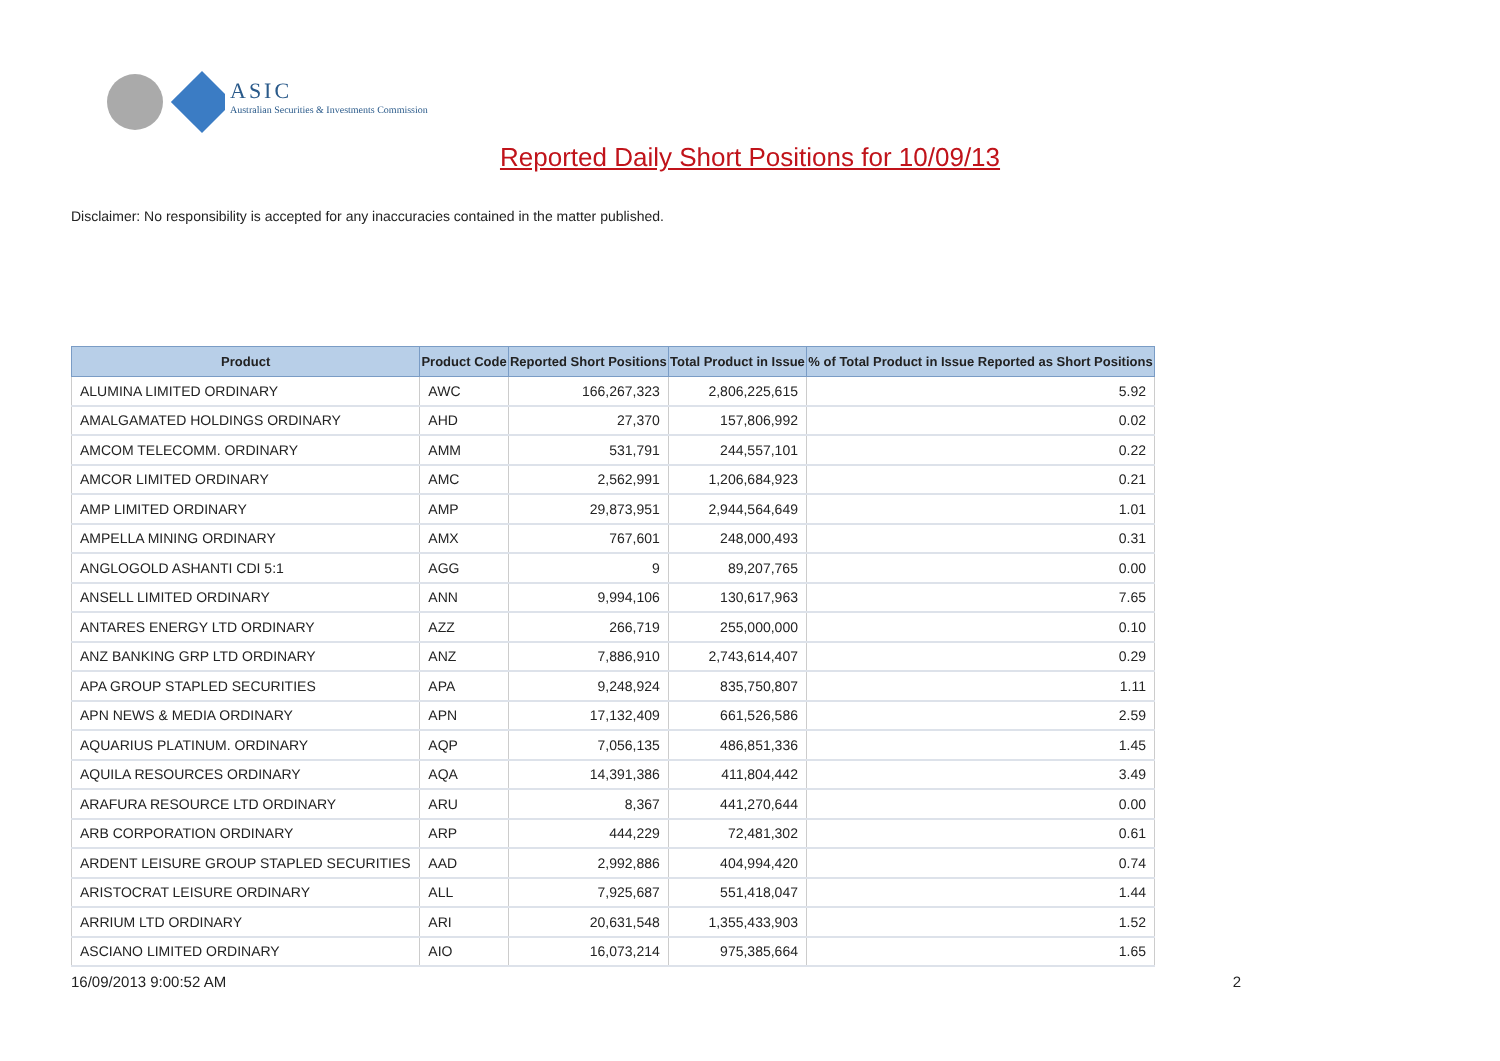ASIC
Australian Securities & Investments Commission
Reported Daily Short Positions for 10/09/13
Disclaimer: No responsibility is accepted for any inaccuracies contained in the matter published.
| Product | Product Code | Reported Short Positions | Total Product in Issue | % of Total Product in Issue Reported as Short Positions |
| --- | --- | --- | --- | --- |
| ALUMINA LIMITED ORDINARY | AWC | 166,267,323 | 2,806,225,615 | 5.92 |
| AMALGAMATED HOLDINGS ORDINARY | AHD | 27,370 | 157,806,992 | 0.02 |
| AMCOM TELECOMM. ORDINARY | AMM | 531,791 | 244,557,101 | 0.22 |
| AMCOR LIMITED ORDINARY | AMC | 2,562,991 | 1,206,684,923 | 0.21 |
| AMP LIMITED ORDINARY | AMP | 29,873,951 | 2,944,564,649 | 1.01 |
| AMPELLA MINING ORDINARY | AMX | 767,601 | 248,000,493 | 0.31 |
| ANGLOGOLD ASHANTI CDI 5:1 | AGG | 9 | 89,207,765 | 0.00 |
| ANSELL LIMITED ORDINARY | ANN | 9,994,106 | 130,617,963 | 7.65 |
| ANTARES ENERGY LTD ORDINARY | AZZ | 266,719 | 255,000,000 | 0.10 |
| ANZ BANKING GRP LTD ORDINARY | ANZ | 7,886,910 | 2,743,614,407 | 0.29 |
| APA GROUP STAPLED SECURITIES | APA | 9,248,924 | 835,750,807 | 1.11 |
| APN NEWS & MEDIA ORDINARY | APN | 17,132,409 | 661,526,586 | 2.59 |
| AQUARIUS PLATINUM. ORDINARY | AQP | 7,056,135 | 486,851,336 | 1.45 |
| AQUILA RESOURCES ORDINARY | AQA | 14,391,386 | 411,804,442 | 3.49 |
| ARAFURA RESOURCE LTD ORDINARY | ARU | 8,367 | 441,270,644 | 0.00 |
| ARB CORPORATION ORDINARY | ARP | 444,229 | 72,481,302 | 0.61 |
| ARDENT LEISURE GROUP STAPLED SECURITIES | AAD | 2,992,886 | 404,994,420 | 0.74 |
| ARISTOCRAT LEISURE ORDINARY | ALL | 7,925,687 | 551,418,047 | 1.44 |
| ARRIUM LTD ORDINARY | ARI | 20,631,548 | 1,355,433,903 | 1.52 |
| ASCIANO LIMITED ORDINARY | AIO | 16,073,214 | 975,385,664 | 1.65 |
16/09/2013 9:00:52 AM 2